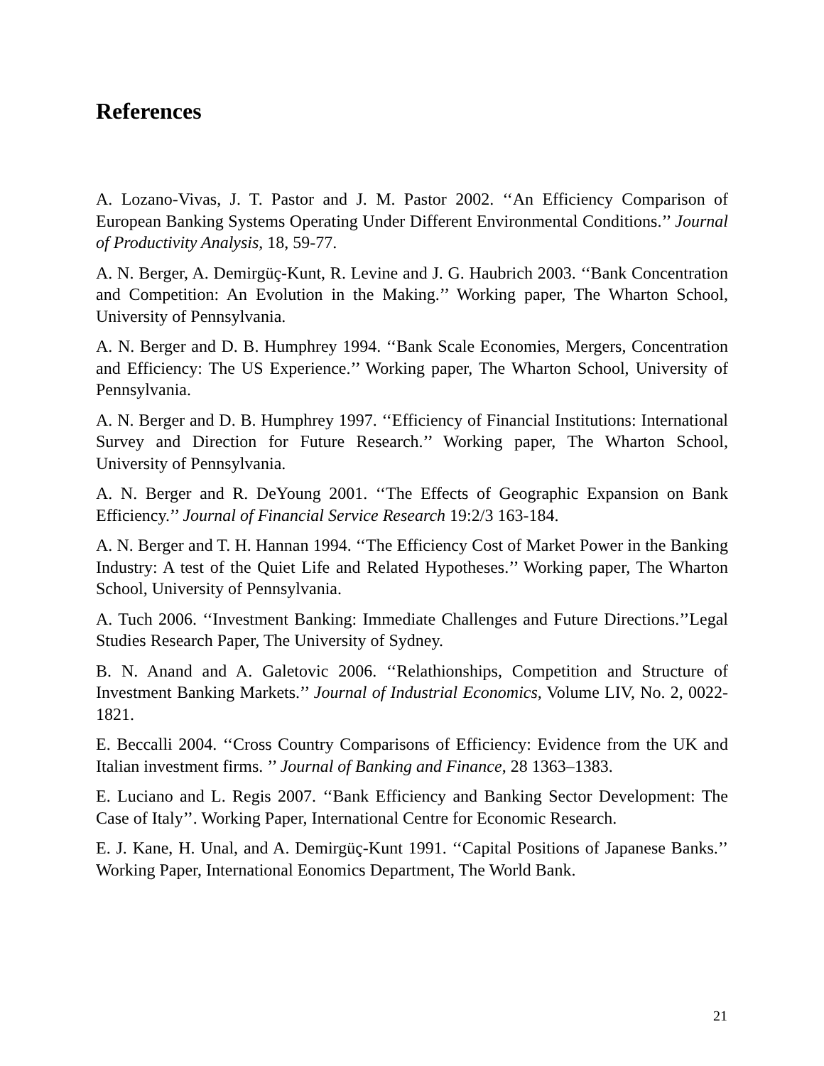References
A. Lozano-Vivas, J. T. Pastor and J. M. Pastor 2002. ‘‘An Efficiency Comparison of European Banking Systems Operating Under Different Environmental Conditions.’’ Journal of Productivity Analysis, 18, 59-77.
A. N. Berger, A. Demirgüç-Kunt, R. Levine and J. G. Haubrich 2003. ‘‘Bank Concentration and Competition: An Evolution in the Making.’’ Working paper, The Wharton School, University of Pennsylvania.
A. N. Berger and D. B. Humphrey 1994. ‘‘Bank Scale Economies, Mergers, Concentration and Efficiency: The US Experience.’’ Working paper, The Wharton School, University of Pennsylvania.
A. N. Berger and D. B. Humphrey 1997. ‘‘Efficiency of Financial Institutions: International Survey and Direction for Future Research.’’ Working paper, The Wharton School, University of Pennsylvania.
A. N. Berger and R. DeYoung 2001. ‘‘The Effects of Geographic Expansion on Bank Efficiency.’’ Journal of Financial Service Research 19:2/3 163-184.
A. N. Berger and T. H. Hannan 1994. ‘‘The Efficiency Cost of Market Power in the Banking Industry: A test of the Quiet Life and Related Hypotheses.’’ Working paper, The Wharton School, University of Pennsylvania.
A. Tuch 2006. ‘‘Investment Banking: Immediate Challenges and Future Directions.’’Legal Studies Research Paper, The University of Sydney.
B. N. Anand and A. Galetovic 2006. ‘‘Relathionships, Competition and Structure of Investment Banking Markets.’’ Journal of Industrial Economics, Volume LIV, No. 2, 0022-1821.
E. Beccalli 2004. ‘‘Cross Country Comparisons of Efficiency: Evidence from the UK and Italian investment firms. ’’ Journal of Banking and Finance, 28 1363–1383.
E. Luciano and L. Regis 2007. ‘‘Bank Efficiency and Banking Sector Development: The Case of Italy’’. Working Paper, International Centre for Economic Research.
E. J. Kane, H. Unal, and A. Demirgüç-Kunt 1991. ‘‘Capital Positions of Japanese Banks.’’ Working Paper, International Eonomics Department, The World Bank.
21